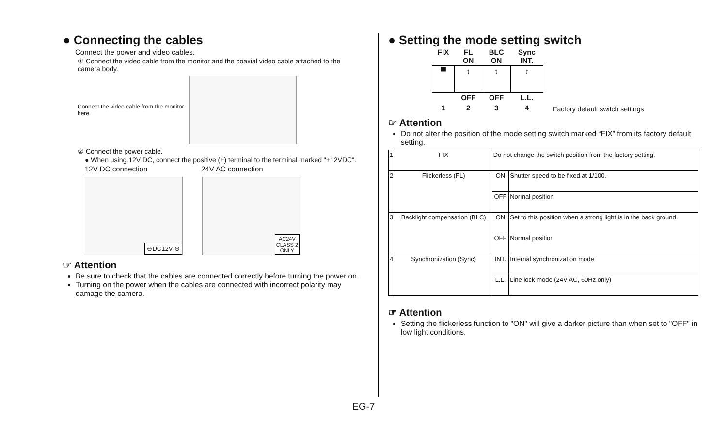● Connecting the cables
Connect the power and video cables.
① Connect the video cable from the monitor and the coaxial video cable attached to the camera body.
Connect the video cable from the monitor here.
② Connect the power cable.
● When using 12V DC, connect the positive (+) terminal to the terminal marked "+12VDC".
12V DC connection 24V AC connection
⊖DC12V ⊕
AC24V
CLASS 2
ONLY
☞ Attention
Be sure to check that the cables are connected correctly before turning the power on.
Turning on the power when the cables are connected with incorrect polarity may damage the camera.
● Setting the mode setting switch
| FIX | FL ON | BLC ON | Sync INT. |
| ▀ | ↕ | ↕ | ↕ |
| | OFF | OFF | L.L. |
| 1 | 2 | 3 | 4 |
Factory default switch settings
☞ Attention
Do not alter the position of the mode setting switch marked “FIX” from its factory default setting.
| 1 | FIX | Do not change the switch position from the factory setting. | |
| 2 | Flickerless (FL) | ON | Shutter speed to be fixed at 1/100. |
| | | OFF | Normal position |
| 3 | Backlight compensation (BLC) | ON | Set to this position when a strong light is in the back ground. |
| | | OFF | Normal position |
| 4 | Synchronization (Sync) | INT. | Internal synchronization mode |
| | | L.L. | Line lock mode (24V AC, 60Hz only) |
☞ Attention
Setting the flickerless function to "ON" will give a darker picture than when set to "OFF" in low light conditions.
EG-7